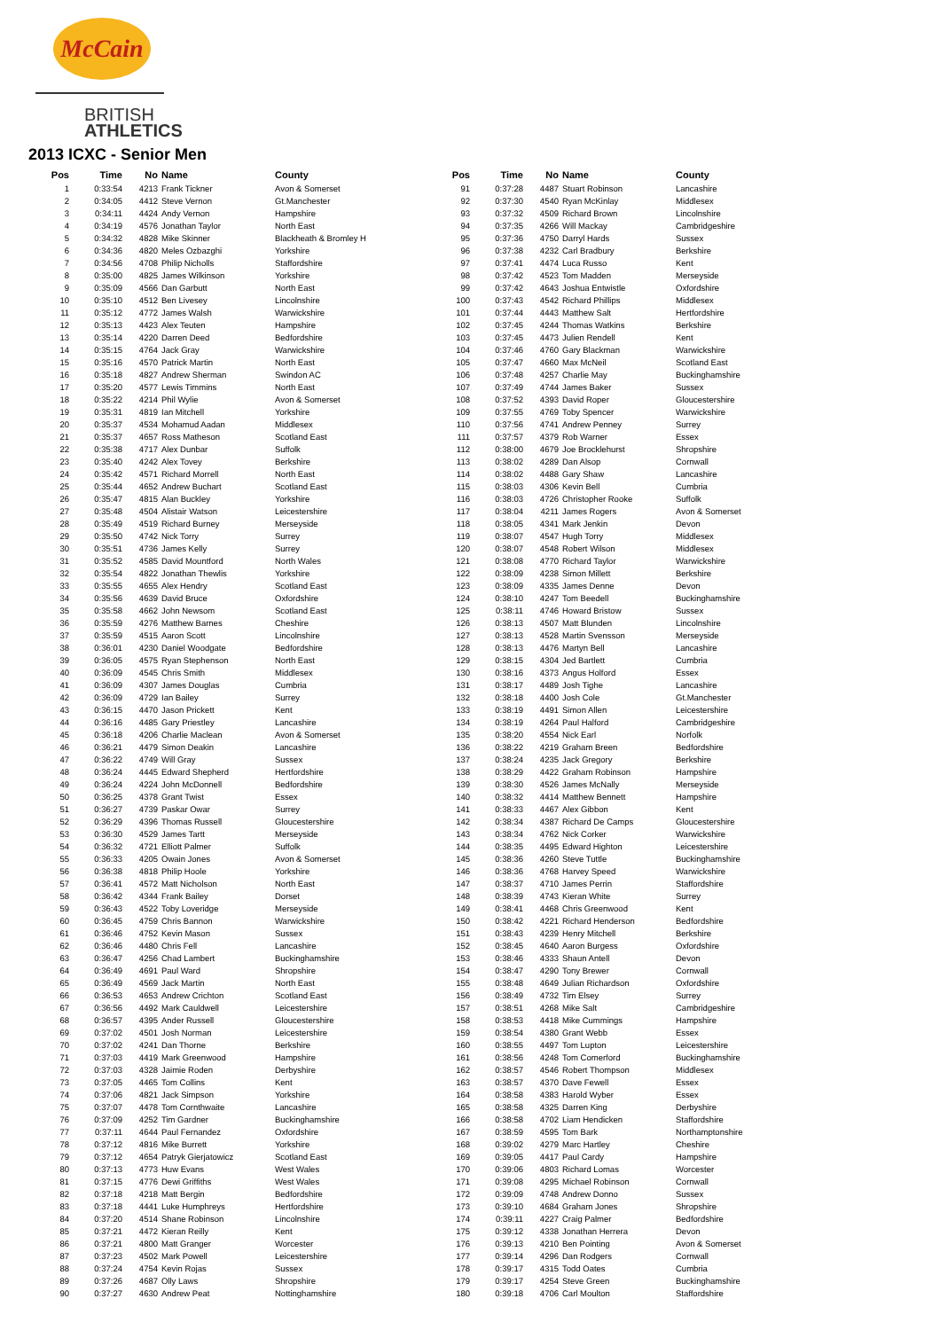McCain
BRITISH
ATHLETICS
2013 ICXC - Senior Men
| Pos | Time | No | Name | County |
| --- | --- | --- | --- | --- |
| 1 | 0:33:54 | 4213 | Frank Tickner | Avon & Somerset |
| 2 | 0:34:05 | 4412 | Steve Vernon | Gt.Manchester |
| 3 | 0:34:11 | 4424 | Andy Vernon | Hampshire |
| 4 | 0:34:19 | 4576 | Jonathan Taylor | North East |
| 5 | 0:34:32 | 4828 | Mike Skinner | Blackheath & Bromley H |
| 6 | 0:34:36 | 4820 | Meles Ozbazghi | Yorkshire |
| 7 | 0:34:56 | 4708 | Philip Nicholls | Staffordshire |
| 8 | 0:35:00 | 4825 | James Wilkinson | Yorkshire |
| 9 | 0:35:09 | 4566 | Dan Garbutt | North East |
| 10 | 0:35:10 | 4512 | Ben Livesey | Lincolnshire |
| 11 | 0:35:12 | 4772 | James Walsh | Warwickshire |
| 12 | 0:35:13 | 4423 | Alex Teuten | Hampshire |
| 13 | 0:35:14 | 4220 | Darren Deed | Bedfordshire |
| 14 | 0:35:15 | 4764 | Jack Gray | Warwickshire |
| 15 | 0:35:16 | 4570 | Patrick Martin | North East |
| 16 | 0:35:18 | 4827 | Andrew Sherman | Swindon AC |
| 17 | 0:35:20 | 4577 | Lewis Timmins | North East |
| 18 | 0:35:22 | 4214 | Phil Wylie | Avon & Somerset |
| 19 | 0:35:31 | 4819 | Ian Mitchell | Yorkshire |
| 20 | 0:35:37 | 4534 | Mohamud Aadan | Middlesex |
| 21 | 0:35:37 | 4657 | Ross Matheson | Scotland East |
| 22 | 0:35:38 | 4717 | Alex Dunbar | Suffolk |
| 23 | 0:35:40 | 4242 | Alex Tovey | Berkshire |
| 24 | 0:35:42 | 4571 | Richard Morrell | North East |
| 25 | 0:35:44 | 4652 | Andrew Buchart | Scotland East |
| 26 | 0:35:47 | 4815 | Alan Buckley | Yorkshire |
| 27 | 0:35:48 | 4504 | Alistair Watson | Leicestershire |
| 28 | 0:35:49 | 4519 | Richard Burney | Merseyside |
| 29 | 0:35:50 | 4742 | Nick Torry | Surrey |
| 30 | 0:35:51 | 4736 | James Kelly | Surrey |
| 31 | 0:35:52 | 4585 | David Mountford | North Wales |
| 32 | 0:35:54 | 4822 | Jonathan Thewlis | Yorkshire |
| 33 | 0:35:55 | 4655 | Alex Hendry | Scotland East |
| 34 | 0:35:56 | 4639 | David Bruce | Oxfordshire |
| 35 | 0:35:58 | 4662 | John Newsom | Scotland East |
| 36 | 0:35:59 | 4276 | Matthew Barnes | Cheshire |
| 37 | 0:35:59 | 4515 | Aaron Scott | Lincolnshire |
| 38 | 0:36:01 | 4230 | Daniel Woodgate | Bedfordshire |
| 39 | 0:36:05 | 4575 | Ryan Stephenson | North East |
| 40 | 0:36:09 | 4545 | Chris Smith | Middlesex |
| 41 | 0:36:09 | 4307 | James Douglas | Cumbria |
| 42 | 0:36:09 | 4729 | Ian Bailey | Surrey |
| 43 | 0:36:15 | 4470 | Jason Prickett | Kent |
| 44 | 0:36:16 | 4485 | Gary Priestley | Lancashire |
| 45 | 0:36:18 | 4206 | Charlie Maclean | Avon & Somerset |
| 46 | 0:36:21 | 4479 | Simon Deakin | Lancashire |
| 47 | 0:36:22 | 4749 | Will Gray | Sussex |
| 48 | 0:36:24 | 4445 | Edward Shepherd | Hertfordshire |
| 49 | 0:36:24 | 4224 | John McDonnell | Bedfordshire |
| 50 | 0:36:25 | 4378 | Grant Twist | Essex |
| 51 | 0:36:27 | 4739 | Paskar Owar | Surrey |
| 52 | 0:36:29 | 4396 | Thomas Russell | Gloucestershire |
| 53 | 0:36:30 | 4529 | James Tartt | Merseyside |
| 54 | 0:36:32 | 4721 | Elliott Palmer | Suffolk |
| 55 | 0:36:33 | 4205 | Owain Jones | Avon & Somerset |
| 56 | 0:36:38 | 4818 | Philip Hoole | Yorkshire |
| 57 | 0:36:41 | 4572 | Matt Nicholson | North East |
| 58 | 0:36:42 | 4344 | Frank Bailey | Dorset |
| 59 | 0:36:43 | 4522 | Toby Loveridge | Merseyside |
| 60 | 0:36:45 | 4759 | Chris Bannon | Warwickshire |
| 61 | 0:36:46 | 4752 | Kevin Mason | Sussex |
| 62 | 0:36:46 | 4480 | Chris Fell | Lancashire |
| 63 | 0:36:47 | 4256 | Chad Lambert | Buckinghamshire |
| 64 | 0:36:49 | 4691 | Paul Ward | Shropshire |
| 65 | 0:36:49 | 4569 | Jack Martin | North East |
| 66 | 0:36:53 | 4653 | Andrew Crichton | Scotland East |
| 67 | 0:36:56 | 4492 | Mark Cauldwell | Leicestershire |
| 68 | 0:36:57 | 4395 | Ander Russell | Gloucestershire |
| 69 | 0:37:02 | 4501 | Josh Norman | Leicestershire |
| 70 | 0:37:02 | 4241 | Dan Thorne | Berkshire |
| 71 | 0:37:03 | 4419 | Mark Greenwood | Hampshire |
| 72 | 0:37:03 | 4328 | Jaimie Roden | Derbyshire |
| 73 | 0:37:05 | 4465 | Tom Collins | Kent |
| 74 | 0:37:06 | 4821 | Jack Simpson | Yorkshire |
| 75 | 0:37:07 | 4478 | Tom Cornthwaite | Lancashire |
| 76 | 0:37:09 | 4252 | Tim Gardner | Buckinghamshire |
| 77 | 0:37:11 | 4644 | Paul Fernandez | Oxfordshire |
| 78 | 0:37:12 | 4816 | Mike Burrett | Yorkshire |
| 79 | 0:37:12 | 4654 | Patryk Gierjatowicz | Scotland East |
| 80 | 0:37:13 | 4773 | Huw Evans | West Wales |
| 81 | 0:37:15 | 4776 | Dewi Griffiths | West Wales |
| 82 | 0:37:18 | 4218 | Matt Bergin | Bedfordshire |
| 83 | 0:37:18 | 4441 | Luke Humphreys | Hertfordshire |
| 84 | 0:37:20 | 4514 | Shane Robinson | Lincolnshire |
| 85 | 0:37:21 | 4472 | Kieran Reilly | Kent |
| 86 | 0:37:21 | 4800 | Matt Granger | Worcester |
| 87 | 0:37:23 | 4502 | Mark Powell | Leicestershire |
| 88 | 0:37:24 | 4754 | Kevin Rojas | Sussex |
| 89 | 0:37:26 | 4687 | Olly Laws | Shropshire |
| 90 | 0:37:27 | 4630 | Andrew Peat | Nottinghamshire |
| Pos | Time | No | Name | County |
| --- | --- | --- | --- | --- |
| 91 | 0:37:28 | 4487 | Stuart Robinson | Lancashire |
| 92 | 0:37:30 | 4540 | Ryan McKinlay | Middlesex |
| 93 | 0:37:32 | 4509 | Richard Brown | Lincolnshire |
| 94 | 0:37:35 | 4266 | Will Mackay | Cambridgeshire |
| 95 | 0:37:36 | 4750 | Darryl Hards | Sussex |
| 96 | 0:37:38 | 4232 | Carl Bradbury | Berkshire |
| 97 | 0:37:41 | 4474 | Luca Russo | Kent |
| 98 | 0:37:42 | 4523 | Tom Madden | Merseyside |
| 99 | 0:37:42 | 4643 | Joshua Entwistle | Oxfordshire |
| 100 | 0:37:43 | 4542 | Richard Phillips | Middlesex |
| 101 | 0:37:44 | 4443 | Matthew Salt | Hertfordshire |
| 102 | 0:37:45 | 4244 | Thomas Watkins | Berkshire |
| 103 | 0:37:45 | 4473 | Julien Rendell | Kent |
| 104 | 0:37:46 | 4760 | Gary Blackman | Warwickshire |
| 105 | 0:37:47 | 4660 | Max McNeil | Scotland East |
| 106 | 0:37:48 | 4257 | Charlie May | Buckinghamshire |
| 107 | 0:37:49 | 4744 | James Baker | Sussex |
| 108 | 0:37:52 | 4393 | David Roper | Gloucestershire |
| 109 | 0:37:55 | 4769 | Toby Spencer | Warwickshire |
| 110 | 0:37:56 | 4741 | Andrew Penney | Surrey |
| 111 | 0:37:57 | 4379 | Rob Warner | Essex |
| 112 | 0:38:00 | 4679 | Joe Brocklehurst | Shropshire |
| 113 | 0:38:02 | 4289 | Dan Alsop | Cornwall |
| 114 | 0:38:02 | 4488 | Gary Shaw | Lancashire |
| 115 | 0:38:03 | 4306 | Kevin Bell | Cumbria |
| 116 | 0:38:03 | 4726 | Christopher Rooke | Suffolk |
| 117 | 0:38:04 | 4211 | James Rogers | Avon & Somerset |
| 118 | 0:38:05 | 4341 | Mark Jenkin | Devon |
| 119 | 0:38:07 | 4547 | Hugh Torry | Middlesex |
| 120 | 0:38:07 | 4548 | Robert Wilson | Middlesex |
| 121 | 0:38:08 | 4770 | Richard Taylor | Warwickshire |
| 122 | 0:38:09 | 4238 | Simon Millett | Berkshire |
| 123 | 0:38:09 | 4335 | James Denne | Devon |
| 124 | 0:38:10 | 4247 | Tom Beedell | Buckinghamshire |
| 125 | 0:38:11 | 4746 | Howard Bristow | Sussex |
| 126 | 0:38:13 | 4507 | Matt Blunden | Lincolnshire |
| 127 | 0:38:13 | 4528 | Martin Svensson | Merseyside |
| 128 | 0:38:13 | 4476 | Martyn Bell | Lancashire |
| 129 | 0:38:15 | 4304 | Jed Bartlett | Cumbria |
| 130 | 0:38:16 | 4373 | Angus Holford | Essex |
| 131 | 0:38:17 | 4489 | Josh Tighe | Lancashire |
| 132 | 0:38:18 | 4400 | Josh Cole | Gt.Manchester |
| 133 | 0:38:19 | 4491 | Simon Allen | Leicestershire |
| 134 | 0:38:19 | 4264 | Paul Halford | Cambridgeshire |
| 135 | 0:38:20 | 4554 | Nick Earl | Norfolk |
| 136 | 0:38:22 | 4219 | Graham Breen | Bedfordshire |
| 137 | 0:38:24 | 4235 | Jack Gregory | Berkshire |
| 138 | 0:38:29 | 4422 | Graham Robinson | Hampshire |
| 139 | 0:38:30 | 4526 | James McNally | Merseyside |
| 140 | 0:38:32 | 4414 | Matthew Bennett | Hampshire |
| 141 | 0:38:33 | 4467 | Alex Gibbon | Kent |
| 142 | 0:38:34 | 4387 | Richard De Camps | Gloucestershire |
| 143 | 0:38:34 | 4762 | Nick Corker | Warwickshire |
| 144 | 0:38:35 | 4495 | Edward Highton | Leicestershire |
| 145 | 0:38:36 | 4260 | Steve Tuttle | Buckinghamshire |
| 146 | 0:38:36 | 4768 | Harvey Speed | Warwickshire |
| 147 | 0:38:37 | 4710 | James Perrin | Staffordshire |
| 148 | 0:38:39 | 4743 | Kieran White | Surrey |
| 149 | 0:38:41 | 4468 | Chris Greenwood | Kent |
| 150 | 0:38:42 | 4221 | Richard Henderson | Bedfordshire |
| 151 | 0:38:43 | 4239 | Henry Mitchell | Berkshire |
| 152 | 0:38:45 | 4640 | Aaron Burgess | Oxfordshire |
| 153 | 0:38:46 | 4333 | Shaun Antell | Devon |
| 154 | 0:38:47 | 4290 | Tony Brewer | Cornwall |
| 155 | 0:38:48 | 4649 | Julian Richardson | Oxfordshire |
| 156 | 0:38:49 | 4732 | Tim Elsey | Surrey |
| 157 | 0:38:51 | 4268 | Mike Salt | Cambridgeshire |
| 158 | 0:38:53 | 4418 | Mike Cummings | Hampshire |
| 159 | 0:38:54 | 4380 | Grant Webb | Essex |
| 160 | 0:38:55 | 4497 | Tom Lupton | Leicestershire |
| 161 | 0:38:56 | 4248 | Tom Comerford | Buckinghamshire |
| 162 | 0:38:57 | 4546 | Robert Thompson | Middlesex |
| 163 | 0:38:57 | 4370 | Dave Fewell | Essex |
| 164 | 0:38:58 | 4383 | Harold Wyber | Essex |
| 165 | 0:38:58 | 4325 | Darren King | Derbyshire |
| 166 | 0:38:58 | 4702 | Liam Hendicken | Staffordshire |
| 167 | 0:38:59 | 4595 | Tom Bark | Northamptonshire |
| 168 | 0:39:02 | 4279 | Marc Hartley | Cheshire |
| 169 | 0:39:05 | 4417 | Paul Cardy | Hampshire |
| 170 | 0:39:06 | 4803 | Richard Lomas | Worcester |
| 171 | 0:39:08 | 4295 | Michael Robinson | Cornwall |
| 172 | 0:39:09 | 4748 | Andrew Donno | Sussex |
| 173 | 0:39:10 | 4684 | Graham Jones | Shropshire |
| 174 | 0:39:11 | 4227 | Craig Palmer | Bedfordshire |
| 175 | 0:39:12 | 4338 | Jonathan Herrera | Devon |
| 176 | 0:39:13 | 4210 | Ben Pointing | Avon & Somerset |
| 177 | 0:39:14 | 4296 | Dan Rodgers | Cornwall |
| 178 | 0:39:17 | 4315 | Todd Oates | Cumbria |
| 179 | 0:39:17 | 4254 | Steve Green | Buckinghamshire |
| 180 | 0:39:18 | 4706 | Carl Moulton | Staffordshire |